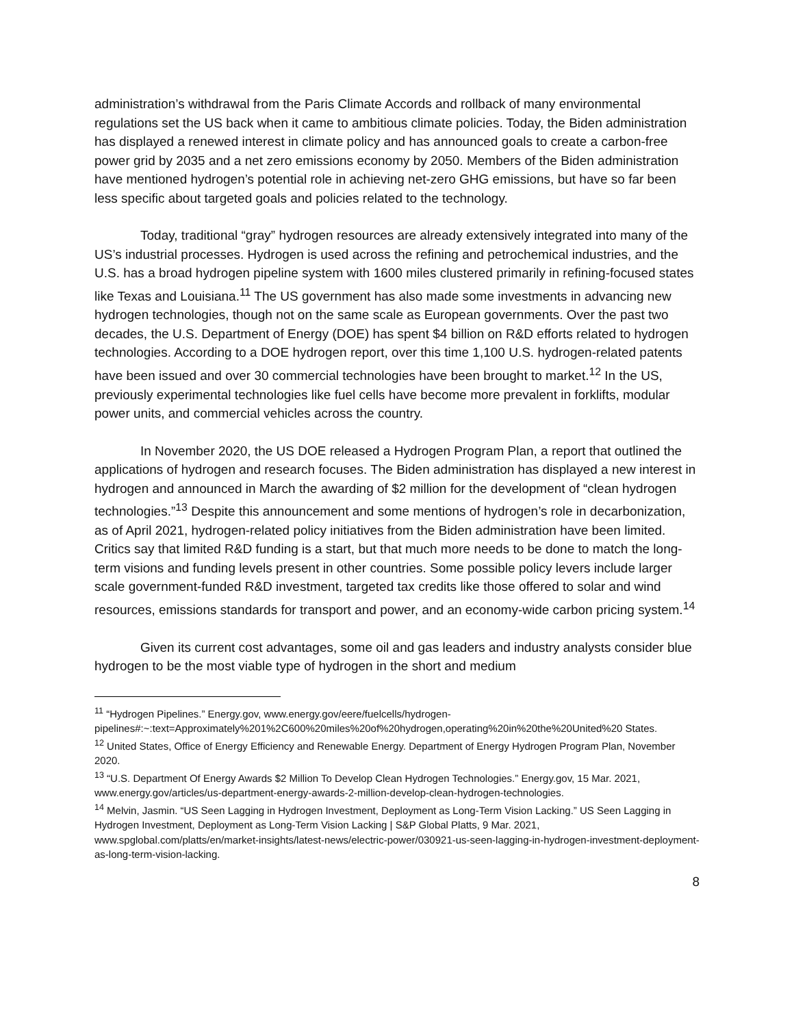administration’s withdrawal from the Paris Climate Accords and rollback of many environmental regulations set the US back when it came to ambitious climate policies. Today, the Biden administration has displayed a renewed interest in climate policy and has announced goals to create a carbon-free power grid by 2035 and a net zero emissions economy by 2050. Members of the Biden administration have mentioned hydrogen’s potential role in achieving net-zero GHG emissions, but have so far been less specific about targeted goals and policies related to the technology.
Today, traditional “gray” hydrogen resources are already extensively integrated into many of the US’s industrial processes. Hydrogen is used across the refining and petrochemical industries, and the U.S. has a broad hydrogen pipeline system with 1600 miles clustered primarily in refining-focused states like Texas and Louisiana.<sup>11</sup> The US government has also made some investments in advancing new hydrogen technologies, though not on the same scale as European governments. Over the past two decades, the U.S. Department of Energy (DOE) has spent $4 billion on R&D efforts related to hydrogen technologies. According to a DOE hydrogen report, over this time 1,100 U.S. hydrogen-related patents have been issued and over 30 commercial technologies have been brought to market.<sup>12</sup> In the US, previously experimental technologies like fuel cells have become more prevalent in forklifts, modular power units, and commercial vehicles across the country.
In November 2020, the US DOE released a Hydrogen Program Plan, a report that outlined the applications of hydrogen and research focuses. The Biden administration has displayed a new interest in hydrogen and announced in March the awarding of $2 million for the development of “clean hydrogen technologies.”<sup>13</sup> Despite this announcement and some mentions of hydrogen’s role in decarbonization, as of April 2021, hydrogen-related policy initiatives from the Biden administration have been limited. Critics say that limited R&D funding is a start, but that much more needs to be done to match the long-term visions and funding levels present in other countries. Some possible policy levers include larger scale government-funded R&D investment, targeted tax credits like those offered to solar and wind resources, emissions standards for transport and power, and an economy-wide carbon pricing system.<sup>14</sup>
Given its current cost advantages, some oil and gas leaders and industry analysts consider blue hydrogen to be the most viable type of hydrogen in the short and medium
<sup>11</sup> “Hydrogen Pipelines.” Energy.gov, www.energy.gov/eere/fuelcells/hydrogen-pipelines#:~:text=Approximately%201%2C600%20miles%20of%20hydrogen,operating%20in%20the%20United%20 States.
<sup>12</sup> United States, Office of Energy Efficiency and Renewable Energy. Department of Energy Hydrogen Program Plan, November 2020.
<sup>13</sup> “U.S. Department Of Energy Awards $2 Million To Develop Clean Hydrogen Technologies.” Energy.gov, 15 Mar. 2021, www.energy.gov/articles/us-department-energy-awards-2-million-develop-clean-hydrogen-technologies.
<sup>14</sup> Melvin, Jasmin. “US Seen Lagging in Hydrogen Investment, Deployment as Long-Term Vision Lacking.” US Seen Lagging in Hydrogen Investment, Deployment as Long-Term Vision Lacking | S&P Global Platts, 9 Mar. 2021, www.spglobal.com/platts/en/market-insights/latest-news/electric-power/030921-us-seen-lagging-in-hydrogen-investment-deployment-as-long-term-vision-lacking.
8